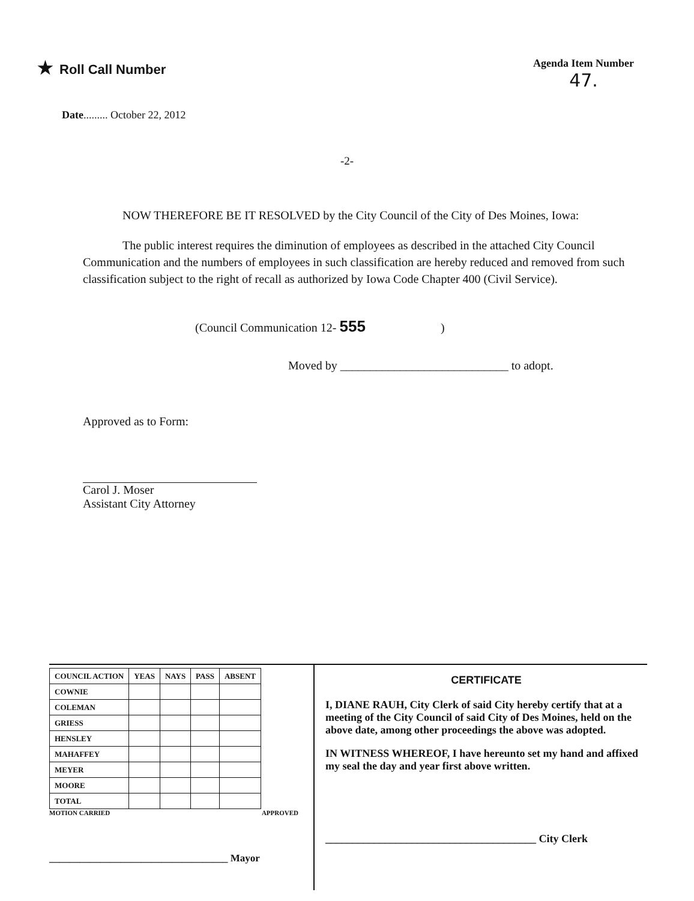★ Roll Call Number
Agenda Item Number
47.
Date......... October 22, 2012
-2-
NOW THEREFORE BE IT RESOLVED by the City Council of the City of Des Moines, Iowa:
The public interest requires the diminution of employees as described in the attached City Council Communication and the numbers of employees in such classification are hereby reduced and removed from such classification subject to the right of recall as authorized by Iowa Code Chapter 400 (Civil Service).
(Council Communication 12- 555 )
Moved by ____________________________ to adopt.
Approved as to Form:
Carol J. Moser
Assistant City Attorney
| COUNCIL ACTION | YEAS | NAYS | PASS | ABSENT |
| --- | --- | --- | --- | --- |
| COWNIE | | | | |
| COLEMAN | | | | |
| GRIESS | | | | |
| HENSLEY | | | | |
| MAHAFFEY | | | | |
| MEYER | | | | |
| MOORE | | | | |
| TOTAL | | | | |
MOTION CARRIED APPROVED
___________________________________ Mayor
CERTIFICATE
I, DIANE RAUH, City Clerk of said City hereby certify that at a meeting of the City Council of said City of Des Moines, held on the above date, among other proceedings the above was adopted.
IN WITNESS WHEREOF, I have hereunto set my hand and affixed my seal the day and year first above written.
_______________________________________ City Clerk